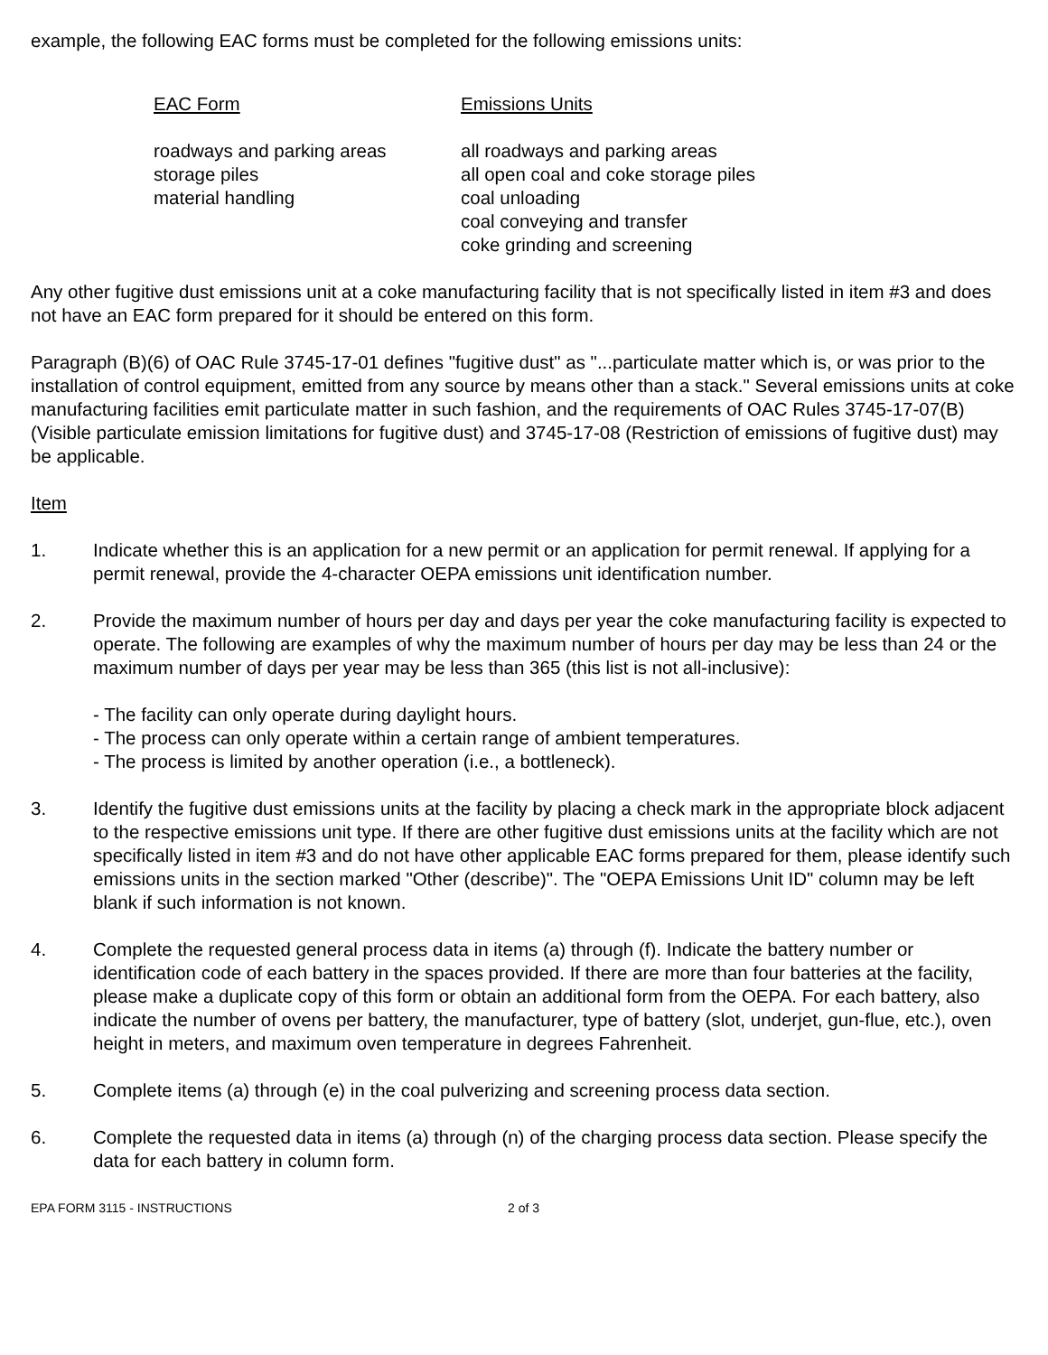example, the following EAC forms must be completed for the following emissions units:
| EAC Form | Emissions Units |
| --- | --- |
| roadways and parking areas | all roadways and parking areas |
| storage piles | all open coal and coke storage piles |
| material handling | coal unloading coal conveying and transfer coke grinding and screening |
Any other fugitive dust emissions unit at a coke manufacturing facility that is not specifically listed in item #3 and does not have an EAC form prepared for it should be entered on this form.
Paragraph (B)(6) of OAC Rule 3745-17-01 defines "fugitive dust" as "...particulate matter which is, or was prior to the installation of control equipment, emitted from any source by means other than a stack." Several emissions units at coke manufacturing facilities emit particulate matter in such fashion, and the requirements of OAC Rules 3745-17-07(B) (Visible particulate emission limitations for fugitive dust) and 3745-17-08 (Restriction of emissions of fugitive dust) may be applicable.
Item
1. Indicate whether this is an application for a new permit or an application for permit renewal. If applying for a permit renewal, provide the 4-character OEPA emissions unit identification number.
2. Provide the maximum number of hours per day and days per year the coke manufacturing facility is expected to operate. The following are examples of why the maximum number of hours per day may be less than 24 or the maximum number of days per year may be less than 365 (this list is not all-inclusive):
- The facility can only operate during daylight hours.
- The process can only operate within a certain range of ambient temperatures.
- The process is limited by another operation (i.e., a bottleneck).
3. Identify the fugitive dust emissions units at the facility by placing a check mark in the appropriate block adjacent to the respective emissions unit type. If there are other fugitive dust emissions units at the facility which are not specifically listed in item #3 and do not have other applicable EAC forms prepared for them, please identify such emissions units in the section marked "Other (describe)". The "OEPA Emissions Unit ID" column may be left blank if such information is not known.
4. Complete the requested general process data in items (a) through (f). Indicate the battery number or identification code of each battery in the spaces provided. If there are more than four batteries at the facility, please make a duplicate copy of this form or obtain an additional form from the OEPA. For each battery, also indicate the number of ovens per battery, the manufacturer, type of battery (slot, underjet, gun-flue, etc.), oven height in meters, and maximum oven temperature in degrees Fahrenheit.
5. Complete items (a) through (e) in the coal pulverizing and screening process data section.
6. Complete the requested data in items (a) through (n) of the charging process data section. Please specify the data for each battery in column form.
EPA FORM 3115 - INSTRUCTIONS 2 of 3